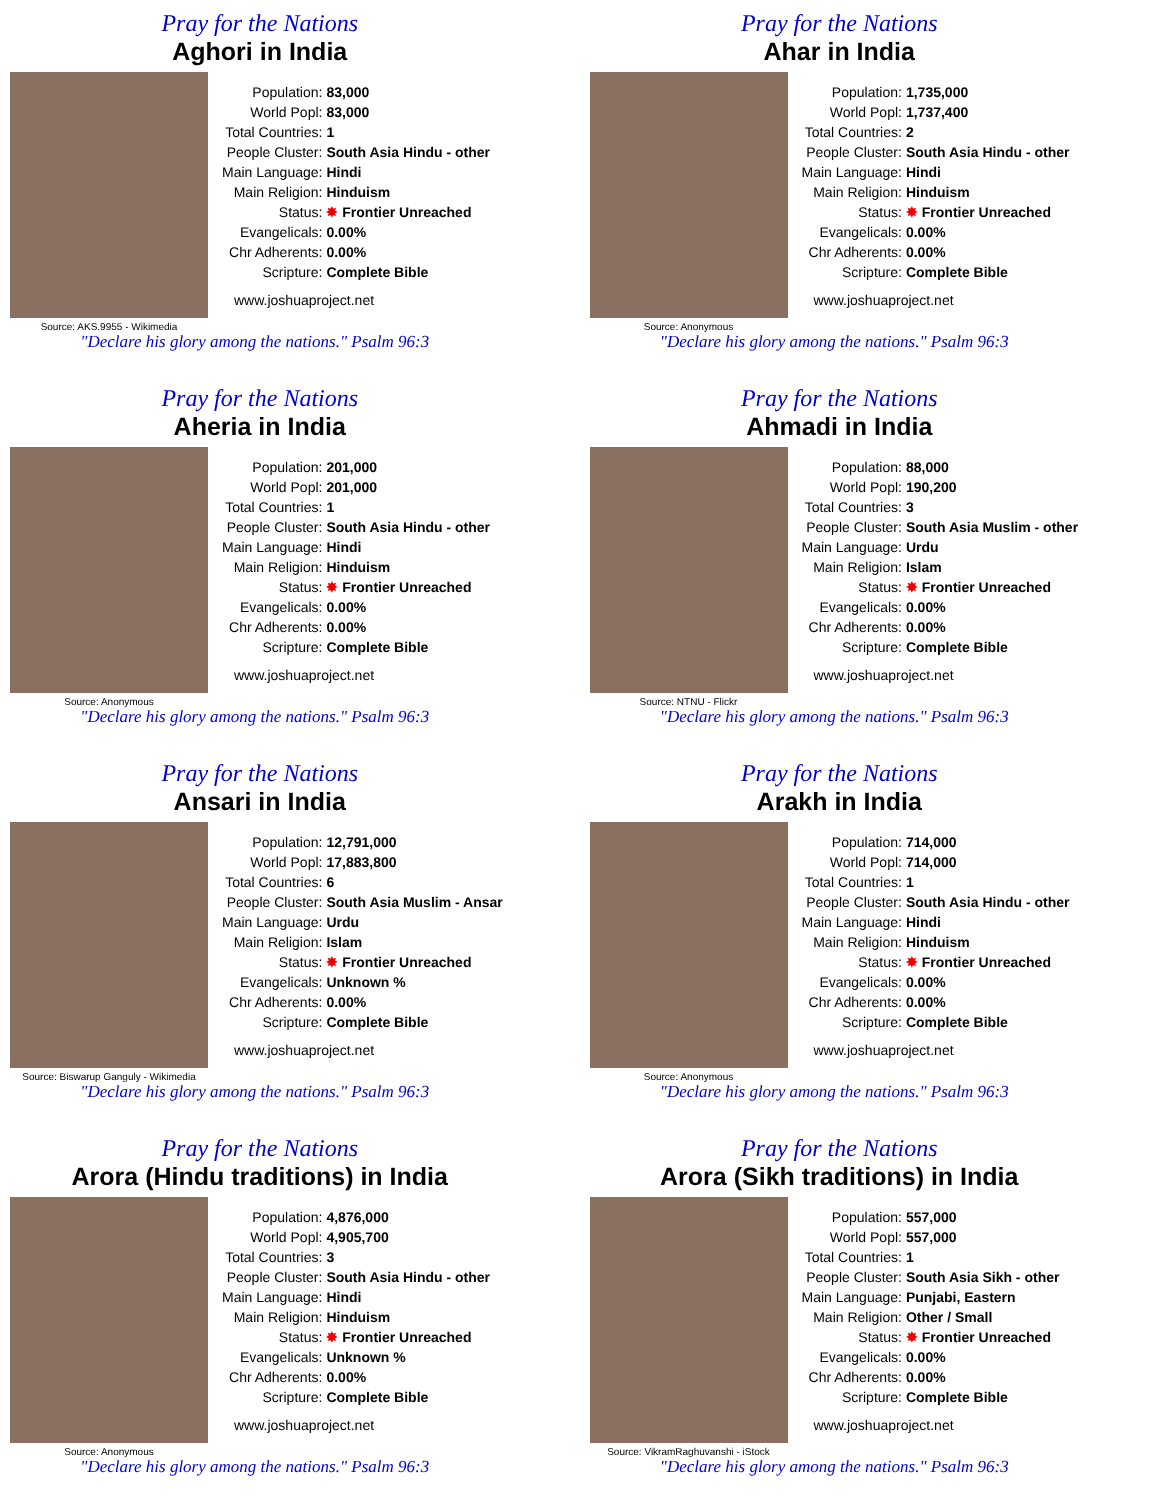Pray for the Nations
Aghori in India
Source: AKS.9955 - Wikimedia
| Population: | 83,000 |
| World Popl: | 83,000 |
| Total Countries: | 1 |
| People Cluster: | South Asia Hindu - other |
| Main Language: | Hindi |
| Main Religion: | Hinduism |
| Status: | ✸ Frontier Unreached |
| Evangelicals: | 0.00% |
| Chr Adherents: | 0.00% |
| Scripture: | Complete Bible |
www.joshuaproject.net
"Declare his glory among the nations." Psalm 96:3
Pray for the Nations
Ahar in India
Source: Anonymous
| Population: | 1,735,000 |
| World Popl: | 1,737,400 |
| Total Countries: | 2 |
| People Cluster: | South Asia Hindu - other |
| Main Language: | Hindi |
| Main Religion: | Hinduism |
| Status: | ✸ Frontier Unreached |
| Evangelicals: | 0.00% |
| Chr Adherents: | 0.00% |
| Scripture: | Complete Bible |
www.joshuaproject.net
"Declare his glory among the nations." Psalm 96:3
Pray for the Nations
Aheria in India
Source: Anonymous
| Population: | 201,000 |
| World Popl: | 201,000 |
| Total Countries: | 1 |
| People Cluster: | South Asia Hindu - other |
| Main Language: | Hindi |
| Main Religion: | Hinduism |
| Status: | ✸ Frontier Unreached |
| Evangelicals: | 0.00% |
| Chr Adherents: | 0.00% |
| Scripture: | Complete Bible |
www.joshuaproject.net
"Declare his glory among the nations." Psalm 96:3
Pray for the Nations
Ahmadi in India
Source: NTNU - Flickr
| Population: | 88,000 |
| World Popl: | 190,200 |
| Total Countries: | 3 |
| People Cluster: | South Asia Muslim - other |
| Main Language: | Urdu |
| Main Religion: | Islam |
| Status: | ✸ Frontier Unreached |
| Evangelicals: | 0.00% |
| Chr Adherents: | 0.00% |
| Scripture: | Complete Bible |
www.joshuaproject.net
"Declare his glory among the nations." Psalm 96:3
Pray for the Nations
Ansari in India
Source: Biswarup Ganguly - Wikimedia
| Population: | 12,791,000 |
| World Popl: | 17,883,800 |
| Total Countries: | 6 |
| People Cluster: | South Asia Muslim - Ansar |
| Main Language: | Urdu |
| Main Religion: | Islam |
| Status: | ✸ Frontier Unreached |
| Evangelicals: | Unknown % |
| Chr Adherents: | 0.00% |
| Scripture: | Complete Bible |
www.joshuaproject.net
"Declare his glory among the nations." Psalm 96:3
Pray for the Nations
Arakh in India
Source: Anonymous
| Population: | 714,000 |
| World Popl: | 714,000 |
| Total Countries: | 1 |
| People Cluster: | South Asia Hindu - other |
| Main Language: | Hindi |
| Main Religion: | Hinduism |
| Status: | ✸ Frontier Unreached |
| Evangelicals: | 0.00% |
| Chr Adherents: | 0.00% |
| Scripture: | Complete Bible |
www.joshuaproject.net
"Declare his glory among the nations." Psalm 96:3
Pray for the Nations
Arora (Hindu traditions) in India
Source: Anonymous
| Population: | 4,876,000 |
| World Popl: | 4,905,700 |
| Total Countries: | 3 |
| People Cluster: | South Asia Hindu - other |
| Main Language: | Hindi |
| Main Religion: | Hinduism |
| Status: | ✸ Frontier Unreached |
| Evangelicals: | Unknown % |
| Chr Adherents: | 0.00% |
| Scripture: | Complete Bible |
www.joshuaproject.net
"Declare his glory among the nations." Psalm 96:3
Pray for the Nations
Arora (Sikh traditions) in India
Source: VikramRaghuvanshi - iStock
| Population: | 557,000 |
| World Popl: | 557,000 |
| Total Countries: | 1 |
| People Cluster: | South Asia Sikh - other |
| Main Language: | Punjabi, Eastern |
| Main Religion: | Other / Small |
| Status: | ✸ Frontier Unreached |
| Evangelicals: | 0.00% |
| Chr Adherents: | 0.00% |
| Scripture: | Complete Bible |
www.joshuaproject.net
"Declare his glory among the nations." Psalm 96:3